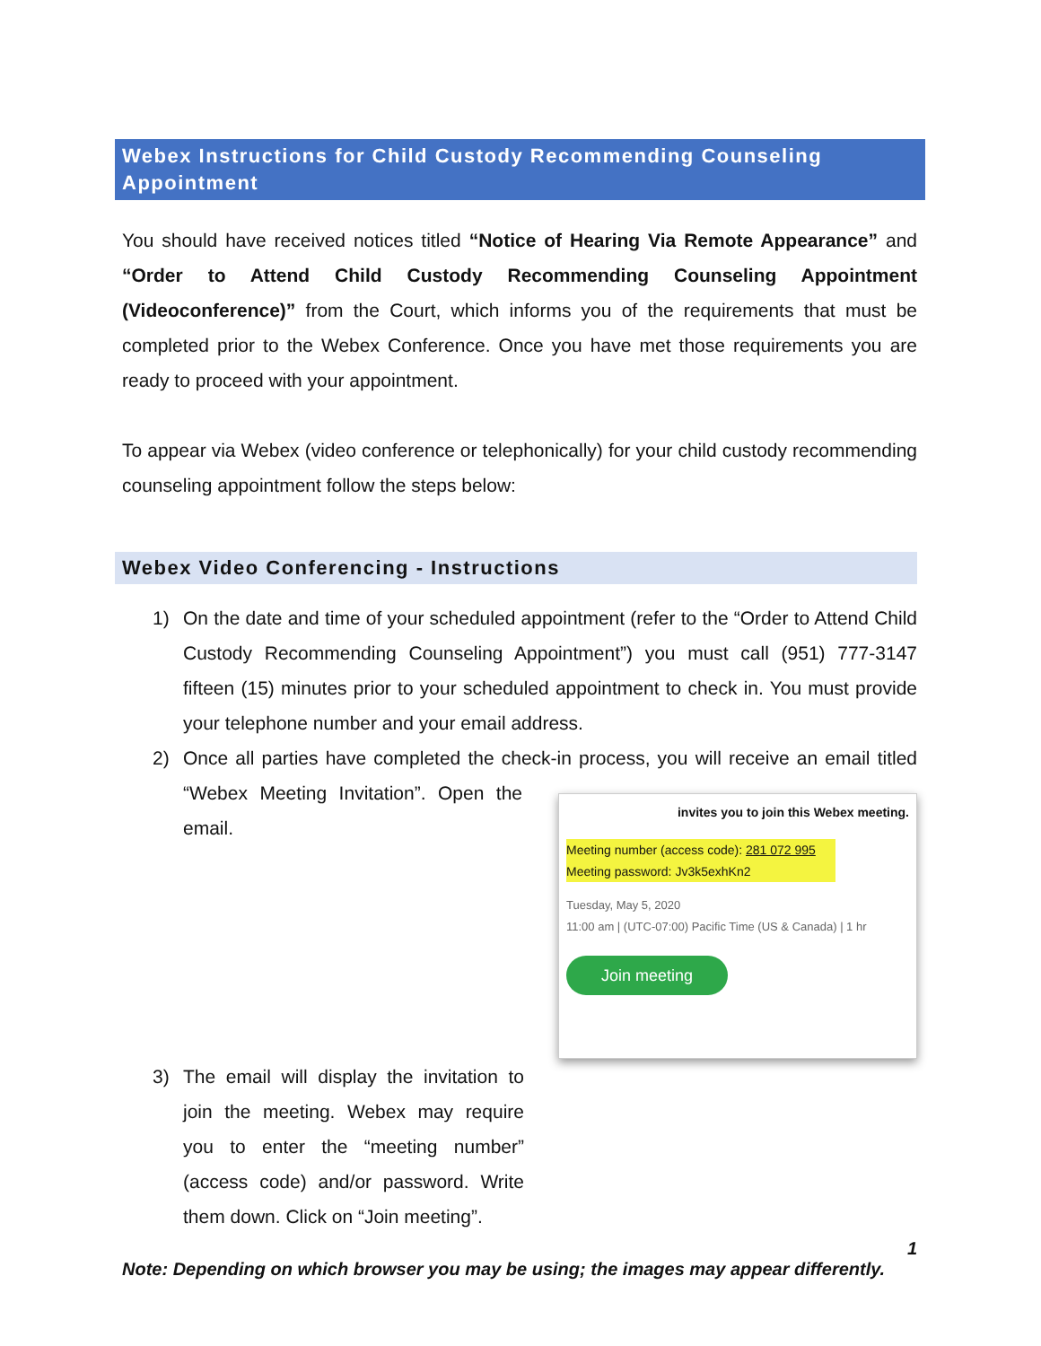Webex Instructions for Child Custody Recommending Counseling Appointment
You should have received notices titled “Notice of Hearing Via Remote Appearance” and “Order to Attend Child Custody Recommending Counseling Appointment (Videoconference)” from the Court, which informs you of the requirements that must be completed prior to the Webex Conference. Once you have met those requirements you are ready to proceed with your appointment.
To appear via Webex (video conference or telephonically) for your child custody recommending counseling appointment follow the steps below:
Webex Video Conferencing - Instructions
1) On the date and time of your scheduled appointment (refer to the “Order to Attend Child Custody Recommending Counseling Appointment”) you must call (951) 777-3147 fifteen (15) minutes prior to your scheduled appointment to check in. You must provide your telephone number and your email address.
2) Once all parties have completed the check-in process, you will receive an email
invites you to join this Webex meeting.
Meeting number (access code): 281 072 995
Meeting password: Jv3k5exhKn2
Tuesday, May 5, 2020
11:00 am | (UTC-07:00) Pacific Time (US & Canada) | 1 hr
Join meeting
titled “Webex Meeting Invitation”. Open the email.
3) The email will display the invitation to join the meeting. Webex may require you to enter the “meeting number” (access code) and/or password. Write them down. Click on “Join meeting”.
1
Note: Depending on which browser you may be using; the images may appear differently.